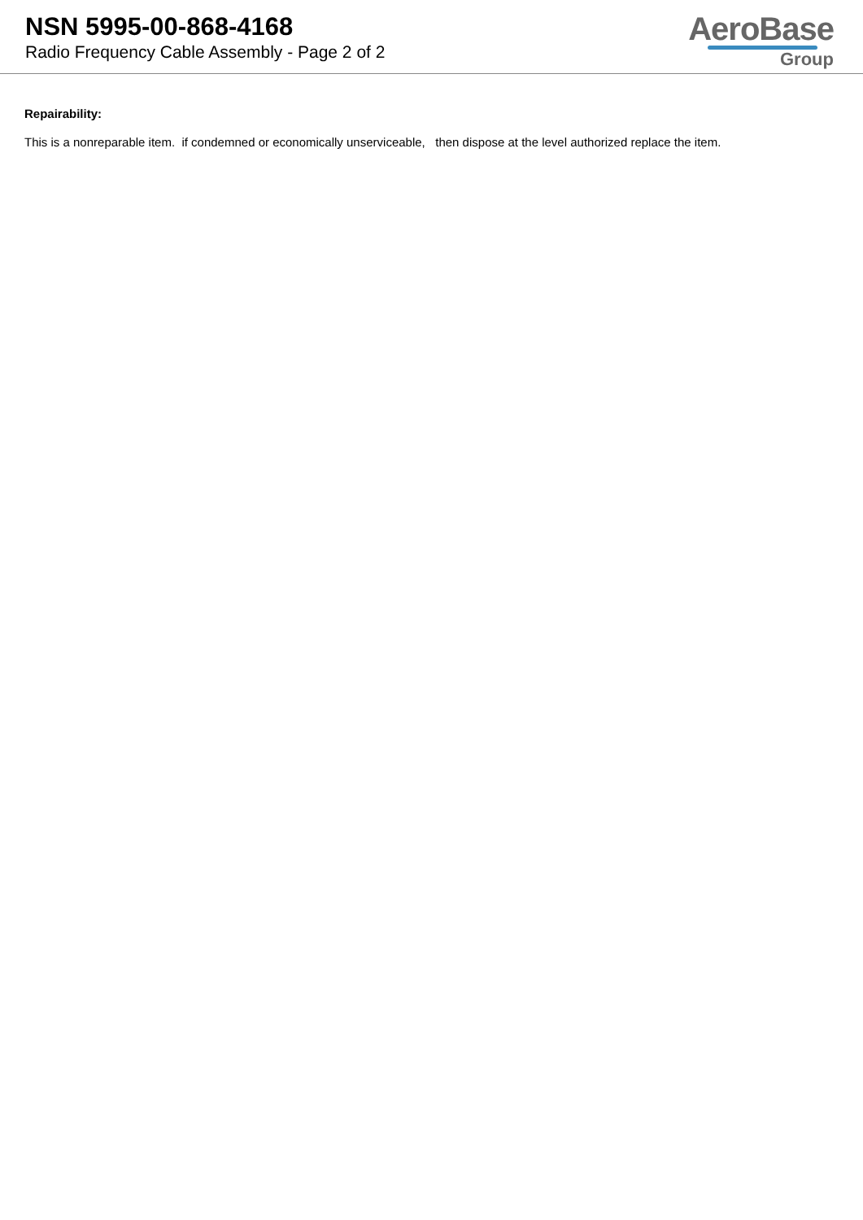NSN 5995-00-868-4168
Radio Frequency Cable Assembly - Page 2 of 2
AeroBase
Group
Repairability:
This is a nonreparable item. if condemned or economically unserviceable, then dispose at the level authorized replace the item.